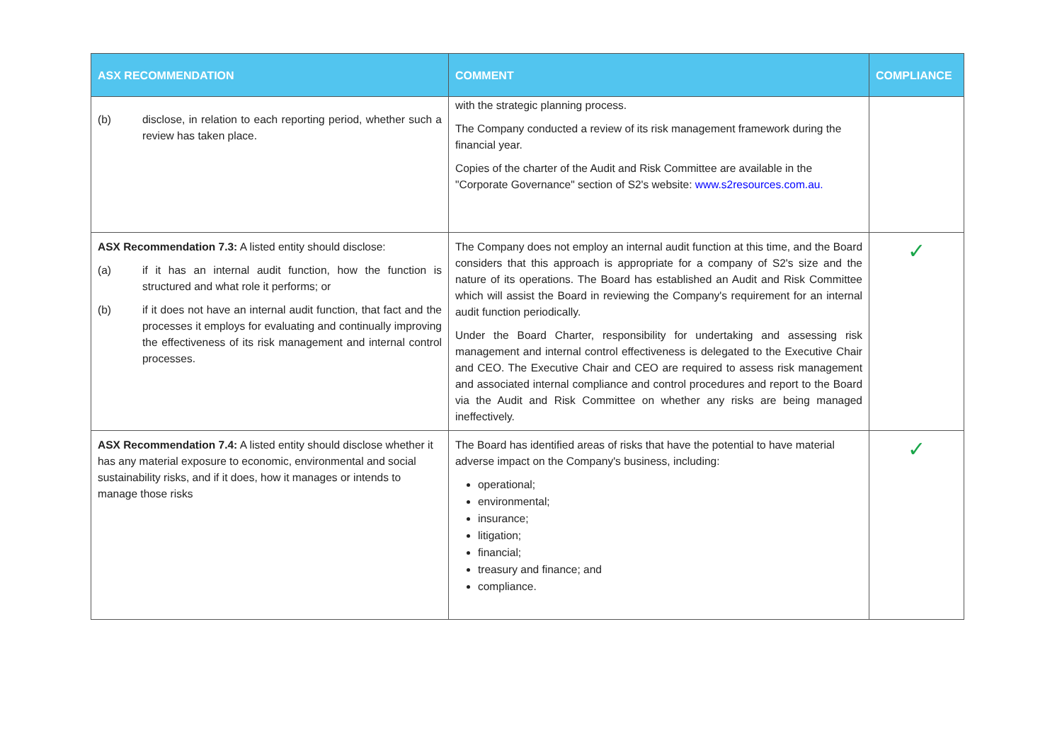| ASX RECOMMENDATION | COMMENT | COMPLIANCE |
| --- | --- | --- |
| (b) disclose, in relation to each reporting period, whether such a review has taken place. | with the strategic planning process. The Company conducted a review of its risk management framework during the financial year. Copies of the charter of the Audit and Risk Committee are available in the "Corporate Governance" section of S2's website: www.s2resources.com.au. | |
| ASX Recommendation 7.3: A listed entity should disclose: (a) if it has an internal audit function, how the function is structured and what role it performs; or (b) if it does not have an internal audit function, that fact and the processes it employs for evaluating and continually improving the effectiveness of its risk management and internal control processes. | The Company does not employ an internal audit function at this time, and the Board considers that this approach is appropriate for a company of S2's size and the nature of its operations. The Board has established an Audit and Risk Committee which will assist the Board in reviewing the Company's requirement for an internal audit function periodically. Under the Board Charter, responsibility for undertaking and assessing risk management and internal control effectiveness is delegated to the Executive Chair and CEO. The Executive Chair and CEO are required to assess risk management and associated internal compliance and control procedures and report to the Board via the Audit and Risk Committee on whether any risks are being managed ineffectively. | ✓ |
| ASX Recommendation 7.4: A listed entity should disclose whether it has any material exposure to economic, environmental and social sustainability risks, and if it does, how it manages or intends to manage those risks | The Board has identified areas of risks that have the potential to have material adverse impact on the Company's business, including: operational; environmental; insurance; litigation; financial; treasury and finance; and compliance. | ✓ |